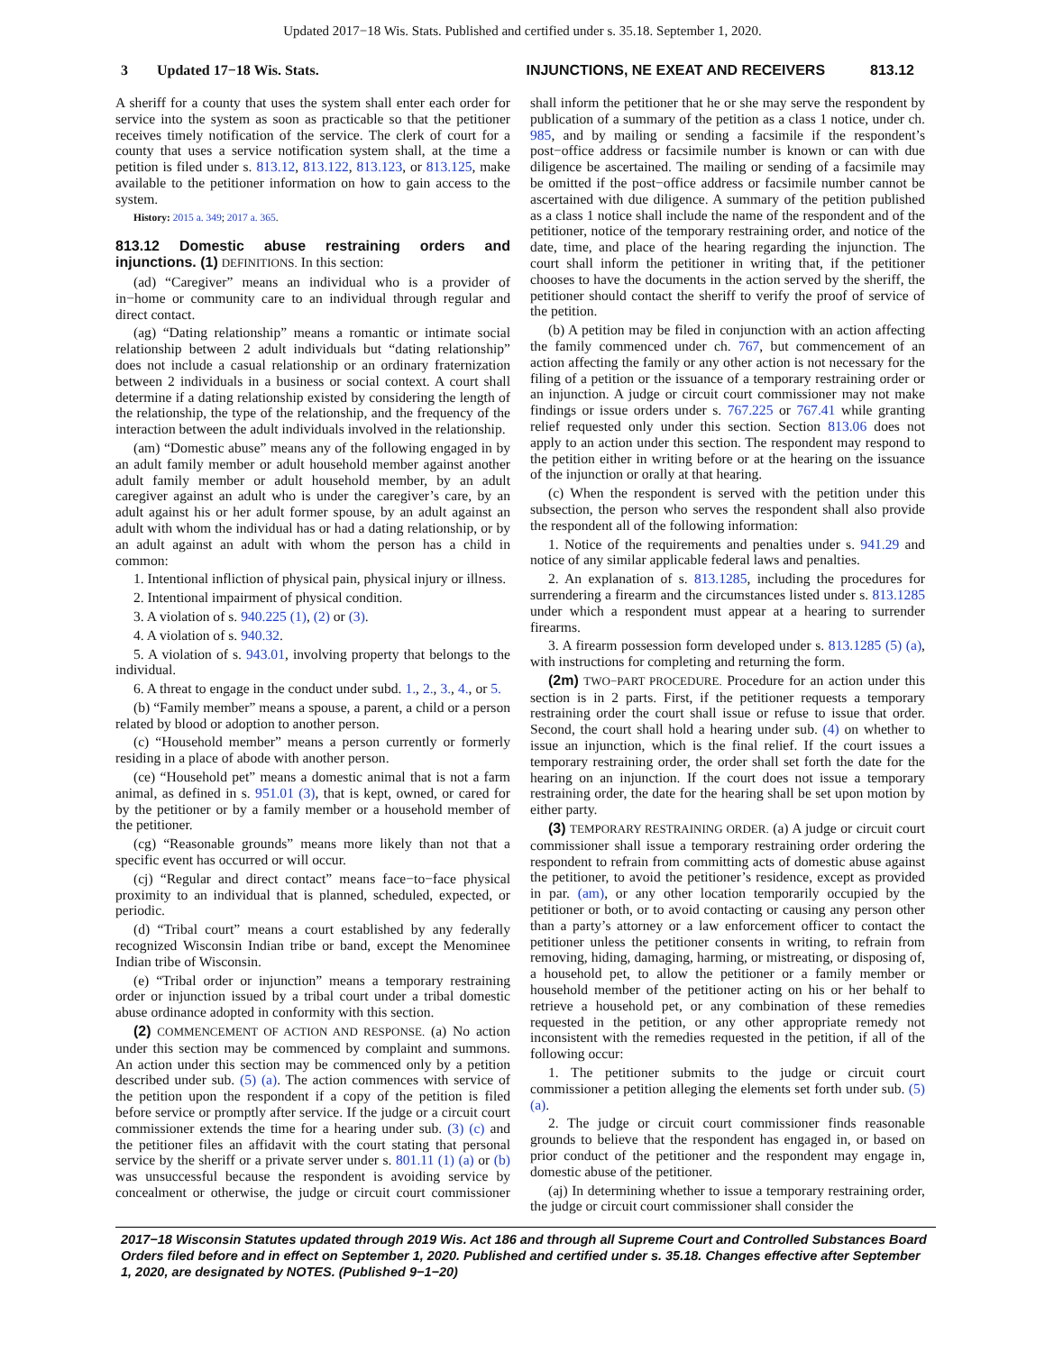Updated 2017−18 Wis. Stats. Published and certified under s. 35.18. September 1, 2020.
3 Updated 17−18 Wis. Stats. INJUNCTIONS, NE EXEAT AND RECEIVERS 813.12
A sheriff for a county that uses the system shall enter each order for service into the system as soon as practicable so that the petitioner receives timely notification of the service. The clerk of court for a county that uses a service notification system shall, at the time a petition is filed under s. 813.12, 813.122, 813.123, or 813.125, make available to the petitioner information on how to gain access to the system.
History: 2015 a. 349; 2017 a. 365.
813.12 Domestic abuse restraining orders and injunctions. (1) DEFINITIONS. In this section:
(ad) “Caregiver” means an individual who is a provider of in−home or community care to an individual through regular and direct contact.
(ag) “Dating relationship” means a romantic or intimate social relationship between 2 adult individuals but “dating relationship” does not include a casual relationship or an ordinary fraternization between 2 individuals in a business or social context. A court shall determine if a dating relationship existed by considering the length of the relationship, the type of the relationship, and the frequency of the interaction between the adult individuals involved in the relationship.
(am) “Domestic abuse” means any of the following engaged in by an adult family member or adult household member against another adult family member or adult household member, by an adult caregiver against an adult who is under the caregiver’s care, by an adult against his or her adult former spouse, by an adult against an adult with whom the individual has or had a dating relationship, or by an adult against an adult with whom the person has a child in common:
1. Intentional infliction of physical pain, physical injury or illness.
2. Intentional impairment of physical condition.
3. A violation of s. 940.225 (1), (2) or (3).
4. A violation of s. 940.32.
5. A violation of s. 943.01, involving property that belongs to the individual.
6. A threat to engage in the conduct under subd. 1., 2., 3., 4., or 5.
(b) “Family member” means a spouse, a parent, a child or a person related by blood or adoption to another person.
(c) “Household member” means a person currently or formerly residing in a place of abode with another person.
(ce) “Household pet” means a domestic animal that is not a farm animal, as defined in s. 951.01 (3), that is kept, owned, or cared for by the petitioner or by a family member or a household member of the petitioner.
(cg) “Reasonable grounds” means more likely than not that a specific event has occurred or will occur.
(cj) “Regular and direct contact” means face−to−face physical proximity to an individual that is planned, scheduled, expected, or periodic.
(d) “Tribal court” means a court established by any federally recognized Wisconsin Indian tribe or band, except the Menominee Indian tribe of Wisconsin.
(e) “Tribal order or injunction” means a temporary restraining order or injunction issued by a tribal court under a tribal domestic abuse ordinance adopted in conformity with this section.
(2) COMMENCEMENT OF ACTION AND RESPONSE. (a) No action under this section may be commenced by complaint and summons. An action under this section may be commenced only by a petition described under sub. (5) (a). The action commences with service of the petition upon the respondent if a copy of the petition is filed before service or promptly after service. If the judge or a circuit court commissioner extends the time for a hearing under sub. (3) (c) and the petitioner files an affidavit with the court stating that personal service by the sheriff or a private server under s. 801.11 (1) (a) or (b) was unsuccessful because the respondent is avoiding service by concealment or otherwise, the judge or circuit court commissioner shall inform the petitioner that he or she may serve the respondent by publication of a summary of the petition as a class 1 notice, under ch. 985, and by mailing or sending a facsimile if the respondent’s post−office address or facsimile number is known or can with due diligence be ascertained. The mailing or sending of a facsimile may be omitted if the post−office address or facsimile number cannot be ascertained with due diligence. A summary of the petition published as a class 1 notice shall include the name of the respondent and of the petitioner, notice of the temporary restraining order, and notice of the date, time, and place of the hearing regarding the injunction. The court shall inform the petitioner in writing that, if the petitioner chooses to have the documents in the action served by the sheriff, the petitioner should contact the sheriff to verify the proof of service of the petition.
(b) A petition may be filed in conjunction with an action affecting the family commenced under ch. 767, but commencement of an action affecting the family or any other action is not necessary for the filing of a petition or the issuance of a temporary restraining order or an injunction. A judge or circuit court commissioner may not make findings or issue orders under s. 767.225 or 767.41 while granting relief requested only under this section. Section 813.06 does not apply to an action under this section. The respondent may respond to the petition either in writing before or at the hearing on the issuance of the injunction or orally at that hearing.
(c) When the respondent is served with the petition under this subsection, the person who serves the respondent shall also provide the respondent all of the following information:
1. Notice of the requirements and penalties under s. 941.29 and notice of any similar applicable federal laws and penalties.
2. An explanation of s. 813.1285, including the procedures for surrendering a firearm and the circumstances listed under s. 813.1285 under which a respondent must appear at a hearing to surrender firearms.
3. A firearm possession form developed under s. 813.1285 (5) (a), with instructions for completing and returning the form.
(2m) TWO−PART PROCEDURE. Procedure for an action under this section is in 2 parts. First, if the petitioner requests a temporary restraining order the court shall issue or refuse to issue that order. Second, the court shall hold a hearing under sub. (4) on whether to issue an injunction, which is the final relief. If the court issues a temporary restraining order, the order shall set forth the date for the hearing on an injunction. If the court does not issue a temporary restraining order, the date for the hearing shall be set upon motion by either party.
(3) TEMPORARY RESTRAINING ORDER. (a) A judge or circuit court commissioner shall issue a temporary restraining order ordering the respondent to refrain from committing acts of domestic abuse against the petitioner, to avoid the petitioner’s residence, except as provided in par. (am), or any other location temporarily occupied by the petitioner or both, or to avoid contacting or causing any person other than a party’s attorney or a law enforcement officer to contact the petitioner unless the petitioner consents in writing, to refrain from removing, hiding, damaging, harming, or mistreating, or disposing of, a household pet, to allow the petitioner or a family member or household member of the petitioner acting on his or her behalf to retrieve a household pet, or any combination of these remedies requested in the petition, or any other appropriate remedy not inconsistent with the remedies requested in the petition, if all of the following occur:
1. The petitioner submits to the judge or circuit court commissioner a petition alleging the elements set forth under sub. (5) (a).
2. The judge or circuit court commissioner finds reasonable grounds to believe that the respondent has engaged in, or based on prior conduct of the petitioner and the respondent may engage in, domestic abuse of the petitioner.
(aj) In determining whether to issue a temporary restraining order, the judge or circuit court commissioner shall consider the
2017−18 Wisconsin Statutes updated through 2019 Wis. Act 186 and through all Supreme Court and Controlled Substances Board Orders filed before and in effect on September 1, 2020. Published and certified under s. 35.18. Changes effective after September 1, 2020, are designated by NOTES. (Published 9−1−20)